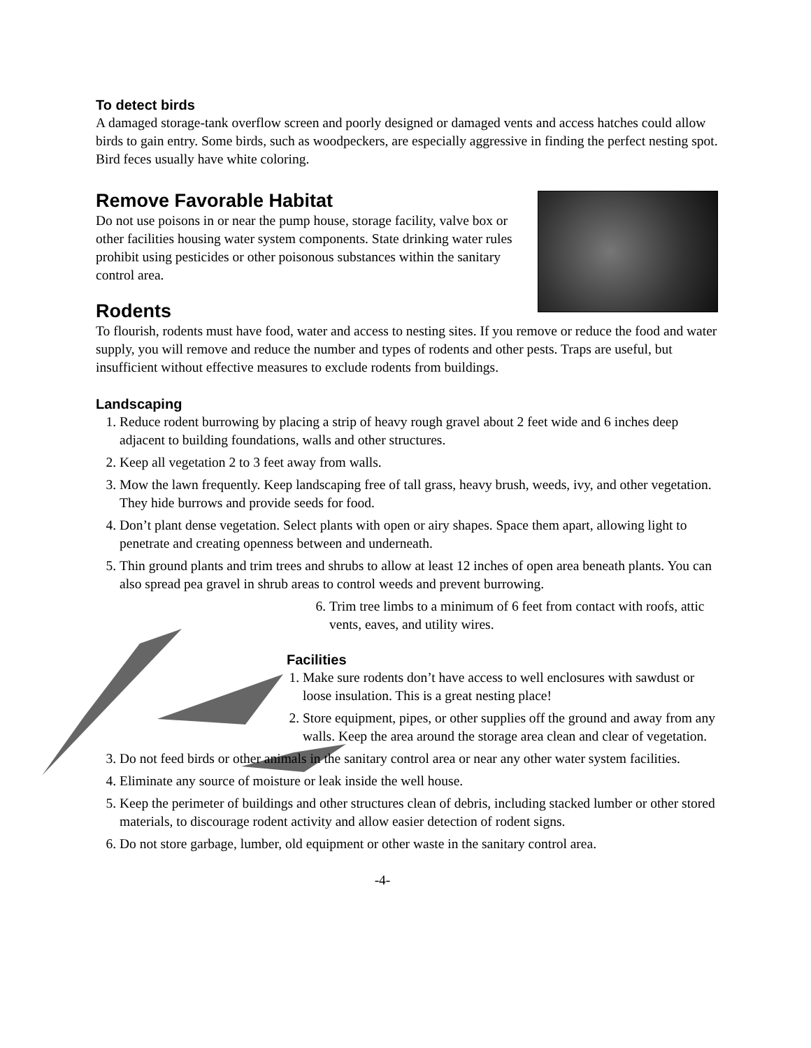To detect birds
A damaged storage-tank overflow screen and poorly designed or damaged vents and access hatches could allow birds to gain entry. Some birds, such as woodpeckers, are especially aggressive in finding the perfect nesting spot. Bird feces usually have white coloring.
Remove Favorable Habitat
Do not use poisons in or near the pump house, storage facility, valve box or other facilities housing water system components. State drinking water rules prohibit using pesticides or other poisonous substances within the sanitary control area.
Rodents
To flourish, rodents must have food, water and access to nesting sites. If you remove or reduce the food and water supply, you will remove and reduce the number and types of rodents and other pests. Traps are useful, but insufficient without effective measures to exclude rodents from buildings.
Landscaping
1. Reduce rodent burrowing by placing a strip of heavy rough gravel about 2 feet wide and 6 inches deep adjacent to building foundations, walls and other structures.
2. Keep all vegetation 2 to 3 feet away from walls.
3. Mow the lawn frequently. Keep landscaping free of tall grass, heavy brush, weeds, ivy, and other vegetation. They hide burrows and provide seeds for food.
4. Don’t plant dense vegetation. Select plants with open or airy shapes. Space them apart, allowing light to penetrate and creating openness between and underneath.
5. Thin ground plants and trim trees and shrubs to allow at least 12 inches of open area beneath plants. You can also spread pea gravel in shrub areas to control weeds and prevent burrowing.
6. Trim tree limbs to a minimum of 6 feet from contact with roofs, attic vents, eaves, and utility wires.
Facilities
1. Make sure rodents don’t have access to well enclosures with sawdust or loose insulation. This is a great nesting place!
2. Store equipment, pipes, or other supplies off the ground and away from any walls. Keep the area around the storage area clean and clear of vegetation.
3. Do not feed birds or other animals in the sanitary control area or near any other water system facilities.
4. Eliminate any source of moisture or leak inside the well house.
5. Keep the perimeter of buildings and other structures clean of debris, including stacked lumber or other stored materials, to discourage rodent activity and allow easier detection of rodent signs.
6. Do not store garbage, lumber, old equipment or other waste in the sanitary control area.
-4-